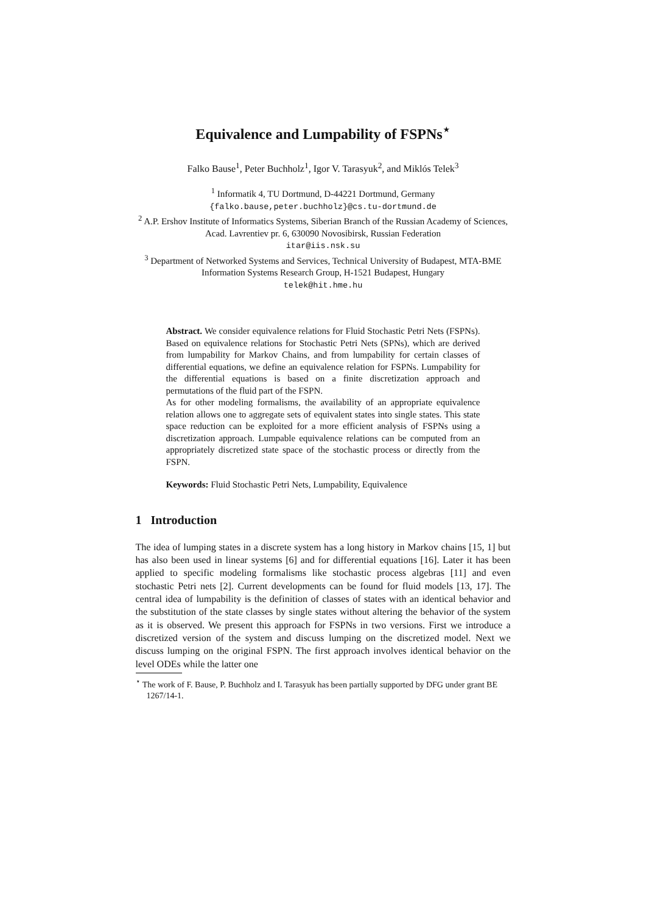Equivalence and Lumpability of FSPNs<sup>⋆</sup>
Falko Bause<sup>1</sup>, Peter Buchholz<sup>1</sup>, Igor V. Tarasyuk<sup>2</sup>, and Miklós Telek<sup>3</sup>
<sup>1</sup> Informatik 4, TU Dortmund, D-44221 Dortmund, Germany
{falko.bause,peter.buchholz}@cs.tu-dortmund.de
<sup>2</sup> A.P. Ershov Institute of Informatics Systems, Siberian Branch of the Russian Academy of Sciences, Acad. Lavrentiev pr. 6, 630090 Novosibirsk, Russian Federation
itar@iis.nsk.su
<sup>3</sup> Department of Networked Systems and Services, Technical University of Budapest, MTA-BME Information Systems Research Group, H-1521 Budapest, Hungary
telek@hit.hme.hu
Abstract. We consider equivalence relations for Fluid Stochastic Petri Nets (FSPNs). Based on equivalence relations for Stochastic Petri Nets (SPNs), which are derived from lumpability for Markov Chains, and from lumpability for certain classes of differential equations, we define an equivalence relation for FSPNs. Lumpability for the differential equations is based on a finite discretization approach and permutations of the fluid part of the FSPN.
As for other modeling formalisms, the availability of an appropriate equivalence relation allows one to aggregate sets of equivalent states into single states. This state space reduction can be exploited for a more efficient analysis of FSPNs using a discretization approach. Lumpable equivalence relations can be computed from an appropriately discretized state space of the stochastic process or directly from the FSPN.
Keywords: Fluid Stochastic Petri Nets, Lumpability, Equivalence
1 Introduction
The idea of lumping states in a discrete system has a long history in Markov chains [15, 1] but has also been used in linear systems [6] and for differential equations [16]. Later it has been applied to specific modeling formalisms like stochastic process algebras [11] and even stochastic Petri nets [2]. Current developments can be found for fluid models [13, 17]. The central idea of lumpability is the definition of classes of states with an identical behavior and the substitution of the state classes by single states without altering the behavior of the system as it is observed. We present this approach for FSPNs in two versions. First we introduce a discretized version of the system and discuss lumping on the discretized model. Next we discuss lumping on the original FSPN. The first approach involves identical behavior on the level ODEs while the latter one
<sup>⋆</sup> The work of F. Bause, P. Buchholz and I. Tarasyuk has been partially supported by DFG under grant BE 1267/14-1.